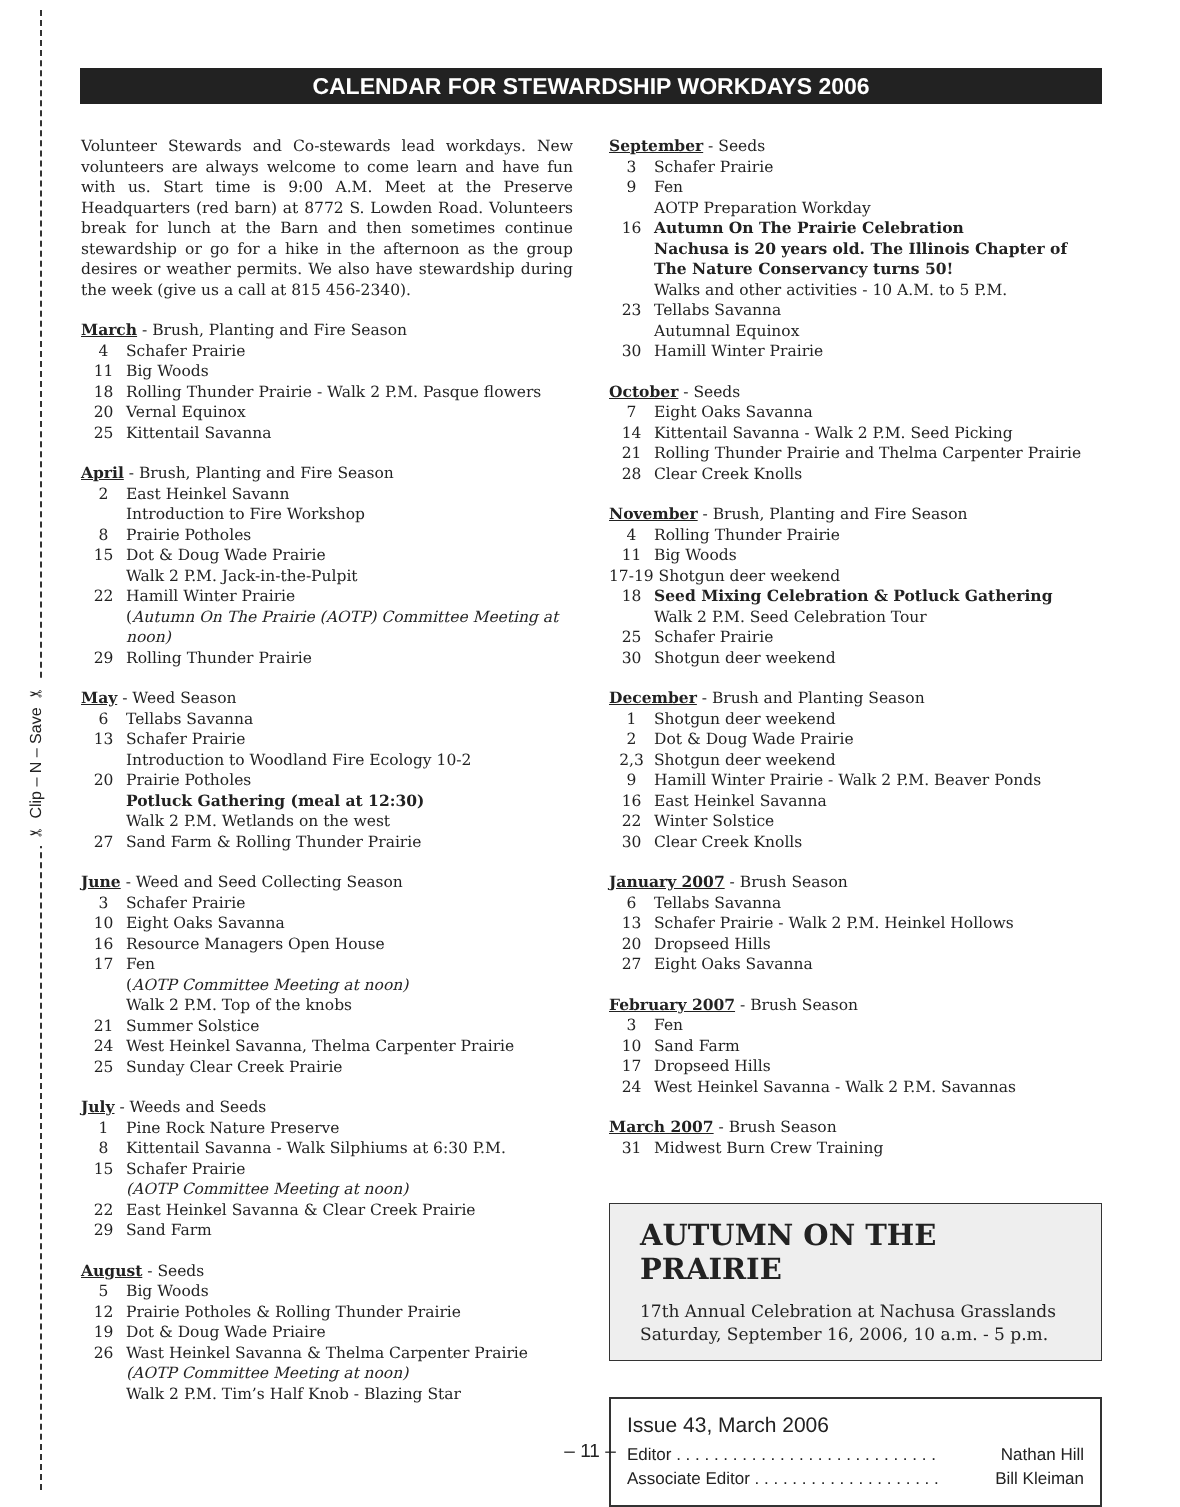✂ Clip – N – Save ✂
CALENDAR FOR STEWARDSHIP WORKDAYS 2006
Volunteer Stewards and Co-stewards lead workdays. New volunteers are always welcome to come learn and have fun with us. Start time is 9:00 A.M. Meet at the Preserve Headquarters (red barn) at 8772 S. Lowden Road. Volunteers break for lunch at the Barn and then sometimes continue stewardship or go for a hike in the afternoon as the group desires or weather permits. We also have stewardship during the week (give us a call at 815 456-2340).
March - Brush, Planting and Fire Season
4 Schafer Prairie
11 Big Woods
18 Rolling Thunder Prairie - Walk 2 P.M. Pasque flowers
20 Vernal Equinox
25 Kittentail Savanna
April - Brush, Planting and Fire Season
2 East Heinkel Savann
Introduction to Fire Workshop
8 Prairie Potholes
15 Dot & Doug Wade Prairie
Walk 2 P.M. Jack-in-the-Pulpit
22 Hamill Winter Prairie
(Autumn On The Prairie (AOTP) Committee Meeting at noon)
29 Rolling Thunder Prairie
May - Weed Season
6 Tellabs Savanna
13 Schafer Prairie
Introduction to Woodland Fire Ecology 10-2
20 Prairie Potholes
Potluck Gathering (meal at 12:30)
Walk 2 P.M. Wetlands on the west
27 Sand Farm & Rolling Thunder Prairie
June - Weed and Seed Collecting Season
3 Schafer Prairie
10 Eight Oaks Savanna
16 Resource Managers Open House
17 Fen
(AOTP Committee Meeting at noon)
Walk 2 P.M. Top of the knobs
21 Summer Solstice
24 West Heinkel Savanna, Thelma Carpenter Prairie
25 Sunday Clear Creek Prairie
July - Weeds and Seeds
1 Pine Rock Nature Preserve
8 Kittentail Savanna - Walk Silphiums at 6:30 P.M.
15 Schafer Prairie
(AOTP Committee Meeting at noon)
22 East Heinkel Savanna & Clear Creek Prairie
29 Sand Farm
August - Seeds
5 Big Woods
12 Prairie Potholes & Rolling Thunder Prairie
19 Dot & Doug Wade Priaire
26 Wast Heinkel Savanna & Thelma Carpenter Prairie
(AOTP Committee Meeting at noon)
Walk 2 P.M. Tim’s Half Knob - Blazing Star
September - Seeds
3 Schafer Prairie
9 Fen
AOTP Preparation Workday
16 Autumn On The Prairie Celebration
Nachusa is 20 years old. The Illinois Chapter of The Nature Conservancy turns 50!
Walks and other activities - 10 A.M. to 5 P.M.
23 Tellabs Savanna
Autumnal Equinox
30 Hamill Winter Prairie
October - Seeds
7 Eight Oaks Savanna
14 Kittentail Savanna - Walk 2 P.M. Seed Picking
21 Rolling Thunder Prairie and Thelma Carpenter Prairie
28 Clear Creek Knolls
November - Brush, Planting and Fire Season
4 Rolling Thunder Prairie
11 Big Woods
17-19 Shotgun deer weekend
18 Seed Mixing Celebration & Potluck Gathering
Walk 2 P.M. Seed Celebration Tour
25 Schafer Prairie
30 Shotgun deer weekend
December - Brush and Planting Season
1 Shotgun deer weekend
2 Dot & Doug Wade Prairie
2,3 Shotgun deer weekend
9 Hamill Winter Prairie - Walk 2 P.M. Beaver Ponds
16 East Heinkel Savanna
22 Winter Solstice
30 Clear Creek Knolls
January 2007 - Brush Season
6 Tellabs Savanna
13 Schafer Prairie - Walk 2 P.M. Heinkel Hollows
20 Dropseed Hills
27 Eight Oaks Savanna
February 2007 - Brush Season
3 Fen
10 Sand Farm
17 Dropseed Hills
24 West Heinkel Savanna - Walk 2 P.M. Savannas
March 2007 - Brush Season
31 Midwest Burn Crew Training
AUTUMN ON THE PRAIRIE
17th Annual Celebration at Nachusa Grasslands
Saturday, September 16, 2006, 10 a.m. - 5 p.m.
Issue 43, March 2006
Editor . . . . . . . . . . . . . . . . . . . . . . . . . . . . Nathan Hill
Associate Editor . . . . . . . . . . . . . . . . . . . . Bill Kleiman
– 11 –